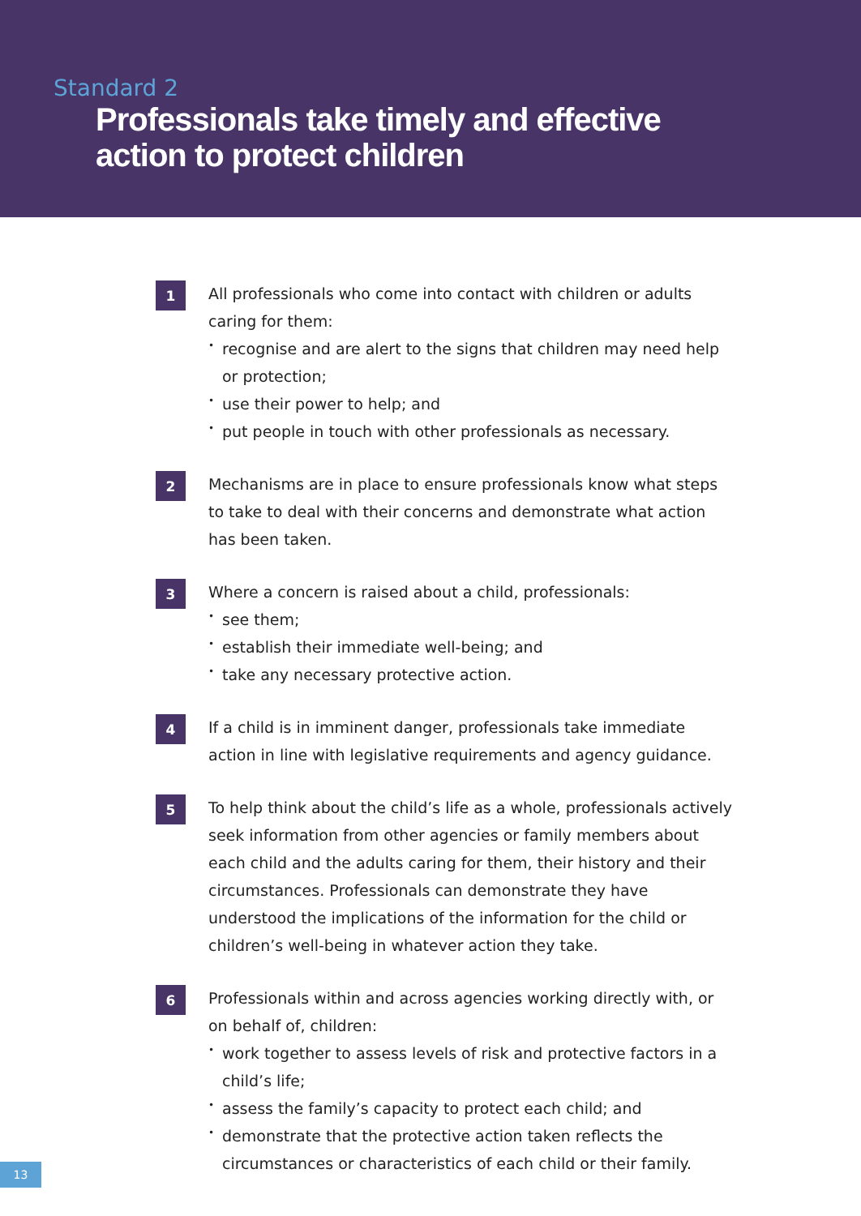Standard 2
Professionals take timely and effective
action to protect children
1
All professionals who come into contact with children or adults caring for them:
• recognise and are alert to the signs that children may need help or protection;
• use their power to help; and
• put people in touch with other professionals as necessary.
2
Mechanisms are in place to ensure professionals know what steps to take to deal with their concerns and demonstrate what action has been taken.
3
Where a concern is raised about a child, professionals:
• see them;
• establish their immediate well-being; and
• take any necessary protective action.
4
If a child is in imminent danger, professionals take immediate action in line with legislative requirements and agency guidance.
5
To help think about the child’s life as a whole, professionals actively seek information from other agencies or family members about each child and the adults caring for them, their history and their circumstances. Professionals can demonstrate they have understood the implications of the information for the child or children’s well-being in whatever action they take.
6
Professionals within and across agencies working directly with, or on behalf of, children:
• work together to assess levels of risk and protective factors in a child’s life;
• assess the family’s capacity to protect each child; and
• demonstrate that the protective action taken reflects the circumstances or characteristics of each child or their family.
13